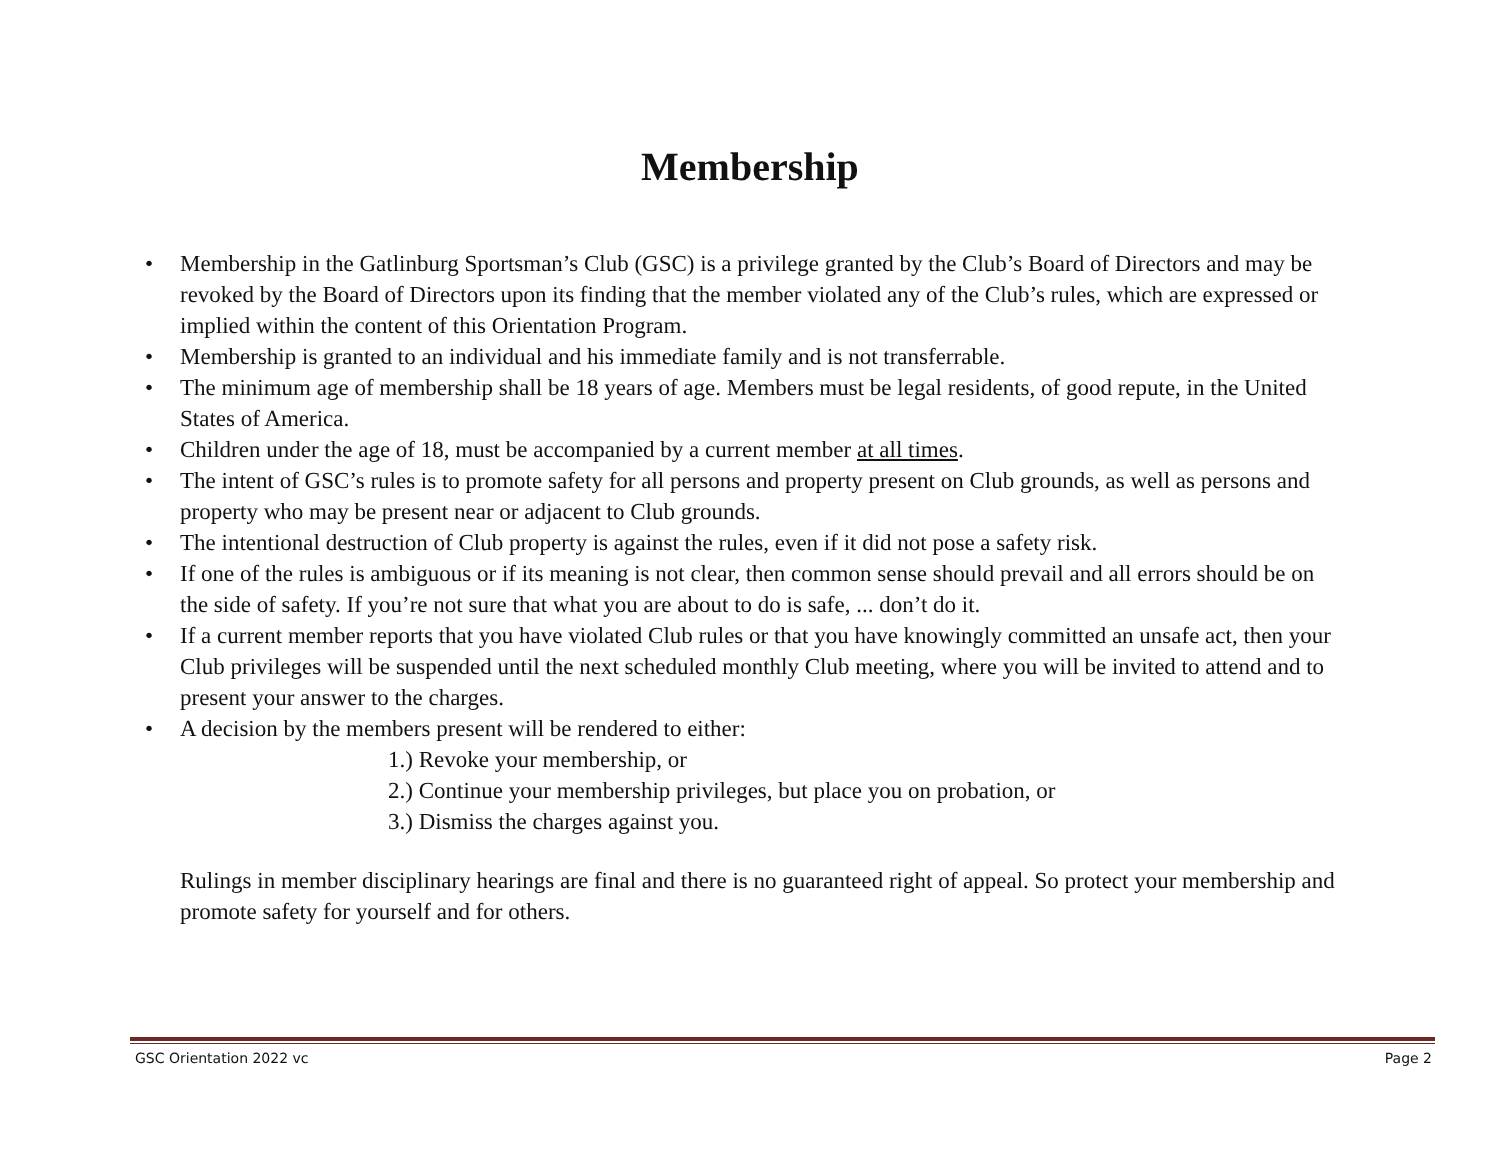Membership
• Membership in the Gatlinburg Sportsman’s Club (GSC) is a privilege granted by the Club’s Board of Directors and may be revoked by the Board of Directors upon its finding that the member violated any of the Club’s rules, which are expressed or implied within the content of this Orientation Program.
• Membership is granted to an individual and his immediate family and is not transferrable.
• The minimum age of membership shall be 18 years of age. Members must be legal residents, of good repute, in the United States of America.
• Children under the age of 18, must be accompanied by a current member at all times.
• The intent of GSC’s rules is to promote safety for all persons and property present on Club grounds, as well as persons and property who may be present near or adjacent to Club grounds.
• The intentional destruction of Club property is against the rules, even if it did not pose a safety risk.
• If one of the rules is ambiguous or if its meaning is not clear, then common sense should prevail and all errors should be on the side of safety. If you’re not sure that what you are about to do is safe, ... don’t do it.
• If a current member reports that you have violated Club rules or that you have knowingly committed an unsafe act, then your Club privileges will be suspended until the next scheduled monthly Club meeting, where you will be invited to attend and to present your answer to the charges.
• A decision by the members present will be rendered to either:
1.) Revoke your membership, or
2.) Continue your membership privileges, but place you on probation, or
3.) Dismiss the charges against you.
Rulings in member disciplinary hearings are final and there is no guaranteed right of appeal. So protect your membership and promote safety for yourself and for others.
GSC Orientation 2022 vc Page 2